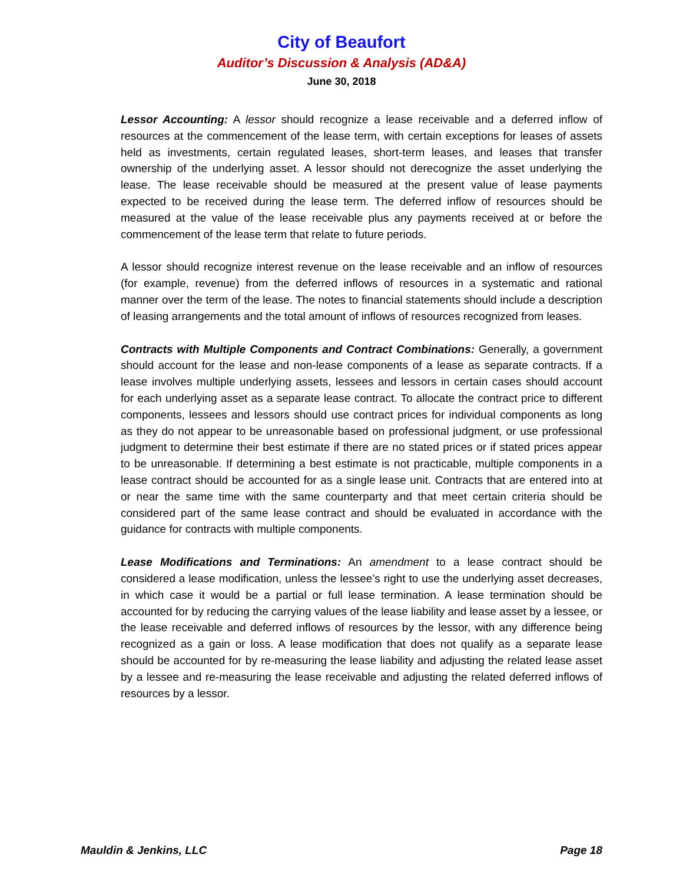City of Beaufort
Auditor’s Discussion & Analysis (AD&A)
June 30, 2018
Lessor Accounting: A lessor should recognize a lease receivable and a deferred inflow of resources at the commencement of the lease term, with certain exceptions for leases of assets held as investments, certain regulated leases, short-term leases, and leases that transfer ownership of the underlying asset. A lessor should not derecognize the asset underlying the lease. The lease receivable should be measured at the present value of lease payments expected to be received during the lease term. The deferred inflow of resources should be measured at the value of the lease receivable plus any payments received at or before the commencement of the lease term that relate to future periods.
A lessor should recognize interest revenue on the lease receivable and an inflow of resources (for example, revenue) from the deferred inflows of resources in a systematic and rational manner over the term of the lease. The notes to financial statements should include a description of leasing arrangements and the total amount of inflows of resources recognized from leases.
Contracts with Multiple Components and Contract Combinations: Generally, a government should account for the lease and non-lease components of a lease as separate contracts. If a lease involves multiple underlying assets, lessees and lessors in certain cases should account for each underlying asset as a separate lease contract. To allocate the contract price to different components, lessees and lessors should use contract prices for individual components as long as they do not appear to be unreasonable based on professional judgment, or use professional judgment to determine their best estimate if there are no stated prices or if stated prices appear to be unreasonable. If determining a best estimate is not practicable, multiple components in a lease contract should be accounted for as a single lease unit. Contracts that are entered into at or near the same time with the same counterparty and that meet certain criteria should be considered part of the same lease contract and should be evaluated in accordance with the guidance for contracts with multiple components.
Lease Modifications and Terminations: An amendment to a lease contract should be considered a lease modification, unless the lessee’s right to use the underlying asset decreases, in which case it would be a partial or full lease termination. A lease termination should be accounted for by reducing the carrying values of the lease liability and lease asset by a lessee, or the lease receivable and deferred inflows of resources by the lessor, with any difference being recognized as a gain or loss. A lease modification that does not qualify as a separate lease should be accounted for by re-measuring the lease liability and adjusting the related lease asset by a lessee and re-measuring the lease receivable and adjusting the related deferred inflows of resources by a lessor.
Mauldin & Jenkins, LLC Page 18